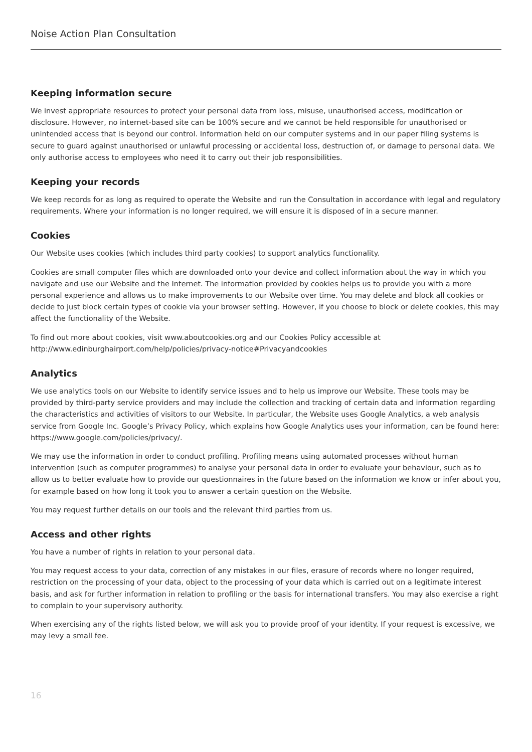Noise Action Plan Consultation
Keeping information secure
We invest appropriate resources to protect your personal data from loss, misuse, unauthorised access, modification or disclosure. However, no internet-based site can be 100% secure and we cannot be held responsible for unauthorised or unintended access that is beyond our control. Information held on our computer systems and in our paper filing systems is secure to guard against unauthorised or unlawful processing or accidental loss, destruction of, or damage to personal data. We only authorise access to employees who need it to carry out their job responsibilities.
Keeping your records
We keep records for as long as required to operate the Website and run the Consultation in accordance with legal and regulatory requirements. Where your information is no longer required, we will ensure it is disposed of in a secure manner.
Cookies
Our Website uses cookies (which includes third party cookies) to support analytics functionality.
Cookies are small computer files which are downloaded onto your device and collect information about the way in which you navigate and use our Website and the Internet. The information provided by cookies helps us to provide you with a more personal experience and allows us to make improvements to our Website over time. You may delete and block all cookies or decide to just block certain types of cookie via your browser setting. However, if you choose to block or delete cookies, this may affect the functionality of the Website.
To find out more about cookies, visit www.aboutcookies.org and our Cookies Policy accessible at
http://www.edinburghairport.com/help/policies/privacy-notice#Privacyandcookies
Analytics
We use analytics tools on our Website to identify service issues and to help us improve our Website. These tools may be provided by third-party service providers and may include the collection and tracking of certain data and information regarding the characteristics and activities of visitors to our Website. In particular, the Website uses Google Analytics, a web analysis service from Google Inc. Google’s Privacy Policy, which explains how Google Analytics uses your information, can be found here: https://www.google.com/policies/privacy/.
We may use the information in order to conduct profiling. Profiling means using automated processes without human intervention (such as computer programmes) to analyse your personal data in order to evaluate your behaviour, such as to allow us to better evaluate how to provide our questionnaires in the future based on the information we know or infer about you, for example based on how long it took you to answer a certain question on the Website.
You may request further details on our tools and the relevant third parties from us.
Access and other rights
You have a number of rights in relation to your personal data.
You may request access to your data, correction of any mistakes in our files, erasure of records where no longer required, restriction on the processing of your data, object to the processing of your data which is carried out on a legitimate interest basis, and ask for further information in relation to profiling or the basis for international transfers. You may also exercise a right to complain to your supervisory authority.
When exercising any of the rights listed below, we will ask you to provide proof of your identity. If your request is excessive, we may levy a small fee.
16